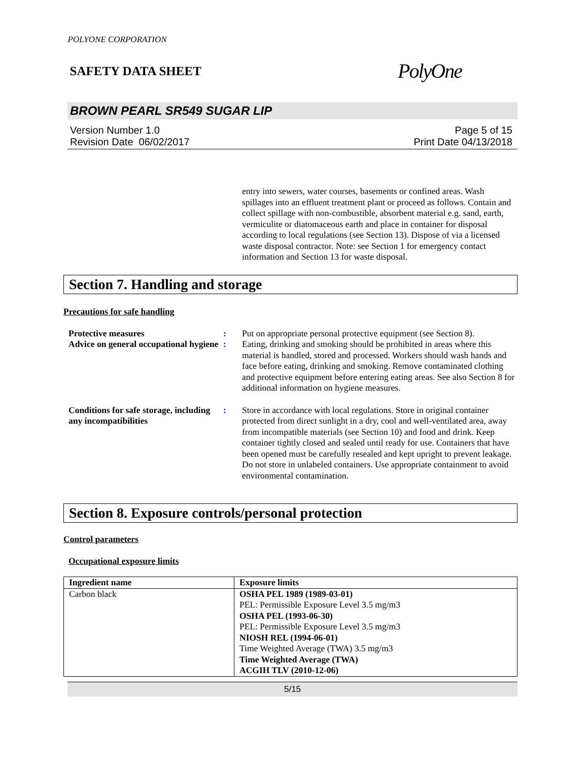POLYONE CORPORATION
SAFETY DATA SHEET PolyOne
BROWN PEARL SR549 SUGAR LIP
Version Number 1.0
Revision Date 06/02/2017
Page 5 of 15
Print Date 04/13/2018
entry into sewers, water courses, basements or confined areas. Wash spillages into an effluent treatment plant or proceed as follows. Contain and collect spillage with non-combustible, absorbent material e.g. sand, earth, vermiculite or diatomaceous earth and place in container for disposal according to local regulations (see Section 13). Dispose of via a licensed waste disposal contractor. Note: see Section 1 for emergency contact information and Section 13 for waste disposal.
Section 7. Handling and storage
Precautions for safe handling
Protective measures : Put on appropriate personal protective equipment (see Section 8).
Advice on general occupational hygiene
: Eating, drinking and smoking should be prohibited in areas where this material is handled, stored and processed. Workers should wash hands and face before eating, drinking and smoking. Remove contaminated clothing and protective equipment before entering eating areas. See also Section 8 for additional information on hygiene measures.
Conditions for safe storage, including any incompatibilities
: Store in accordance with local regulations. Store in original container protected from direct sunlight in a dry, cool and well-ventilated area, away from incompatible materials (see Section 10) and food and drink. Keep container tightly closed and sealed until ready for use. Containers that have been opened must be carefully resealed and kept upright to prevent leakage. Do not store in unlabeled containers. Use appropriate containment to avoid environmental contamination.
Section 8. Exposure controls/personal protection
Control parameters
Occupational exposure limits
| Ingredient name | Exposure limits |
| --- | --- |
| Carbon black | OSHA PEL 1989 (1989-03-01) PEL: Permissible Exposure Level 3.5 mg/m3 OSHA PEL (1993-06-30) PEL: Permissible Exposure Level 3.5 mg/m3 NIOSH REL (1994-06-01) Time Weighted Average (TWA) 3.5 mg/m3 Time Weighted Average (TWA) ACGIH TLV (2010-12-06) |
5/15